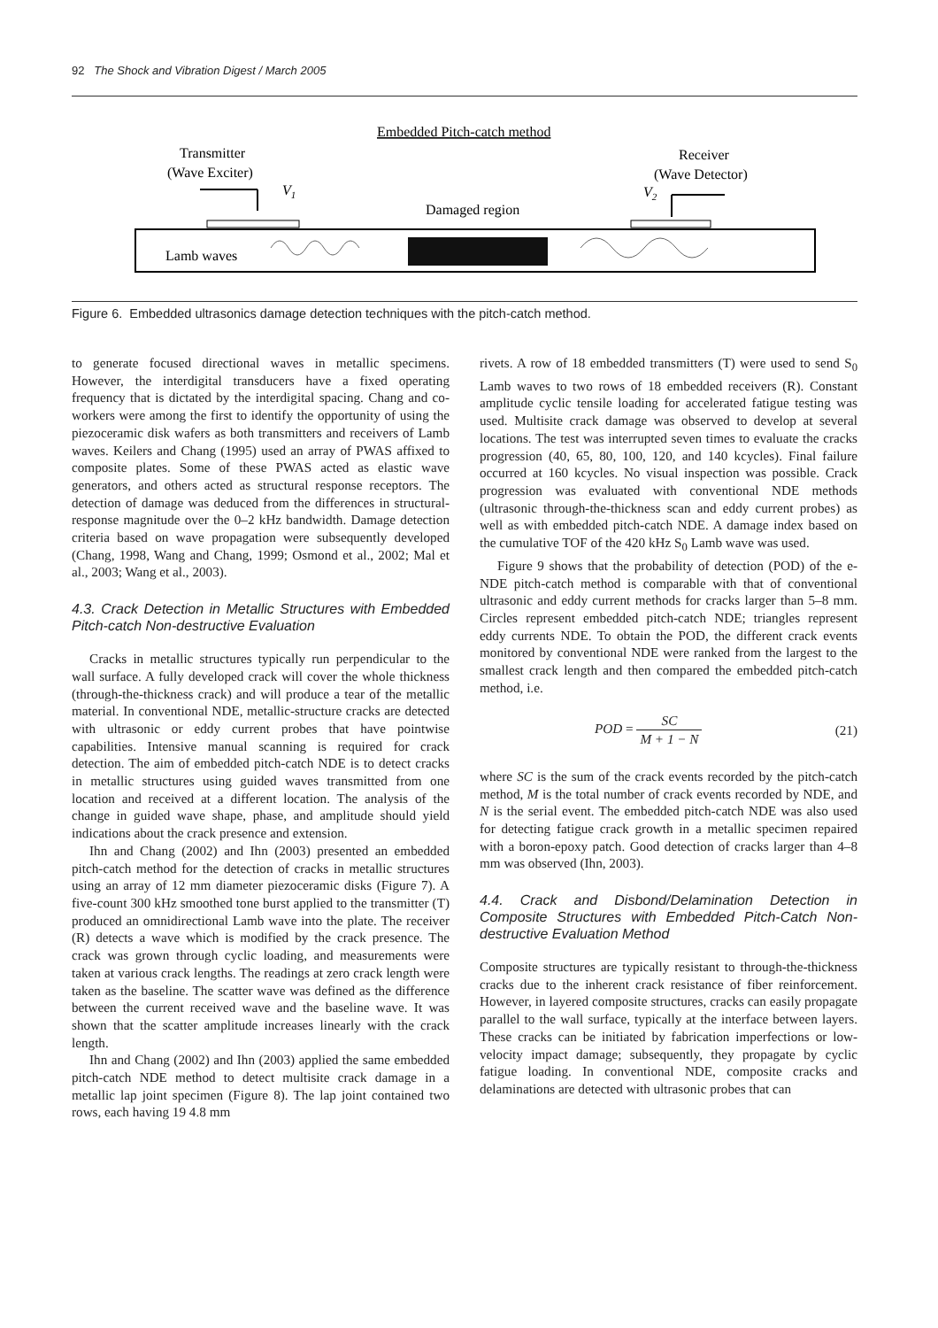92 The Shock and Vibration Digest / March 2005
Embedded Pitch-catch method
Transmitter
(Wave Exciter)
Receiver
(Wave Detector)
V1
V2
Damaged region
Lamb waves
Figure 6. Embedded ultrasonics damage detection techniques with the pitch-catch method.
to generate focused directional waves in metallic specimens. However, the interdigital transducers have a fixed operating frequency that is dictated by the interdigital spacing. Chang and co-workers were among the first to identify the opportunity of using the piezoceramic disk wafers as both transmitters and receivers of Lamb waves. Keilers and Chang (1995) used an array of PWAS affixed to composite plates. Some of these PWAS acted as elastic wave generators, and others acted as structural response receptors. The detection of damage was deduced from the differences in structural-response magnitude over the 0–2 kHz bandwidth. Damage detection criteria based on wave propagation were subsequently developed (Chang, 1998, Wang and Chang, 1999; Osmond et al., 2002; Mal et al., 2003; Wang et al., 2003).
4.3. Crack Detection in Metallic Structures with Embedded Pitch-catch Non-destructive Evaluation
Cracks in metallic structures typically run perpendicular to the wall surface. A fully developed crack will cover the whole thickness (through-the-thickness crack) and will produce a tear of the metallic material. In conventional NDE, metallic-structure cracks are detected with ultrasonic or eddy current probes that have pointwise capabilities. Intensive manual scanning is required for crack detection. The aim of embedded pitch-catch NDE is to detect cracks in metallic structures using guided waves transmitted from one location and received at a different location. The analysis of the change in guided wave shape, phase, and amplitude should yield indications about the crack presence and extension.
Ihn and Chang (2002) and Ihn (2003) presented an embedded pitch-catch method for the detection of cracks in metallic structures using an array of 12 mm diameter piezoceramic disks (Figure 7). A five-count 300 kHz smoothed tone burst applied to the transmitter (T) produced an omnidirectional Lamb wave into the plate. The receiver (R) detects a wave which is modified by the crack presence. The crack was grown through cyclic loading, and measurements were taken at various crack lengths. The readings at zero crack length were taken as the baseline. The scatter wave was defined as the difference between the current received wave and the baseline wave. It was shown that the scatter amplitude increases linearly with the crack length.
Ihn and Chang (2002) and Ihn (2003) applied the same embedded pitch-catch NDE method to detect multisite crack damage in a metallic lap joint specimen (Figure 8). The lap joint contained two rows, each having 19 4.8 mm
rivets. A row of 18 embedded transmitters (T) were used to send S<sub>0</sub> Lamb waves to two rows of 18 embedded receivers (R). Constant amplitude cyclic tensile loading for accelerated fatigue testing was used. Multisite crack damage was observed to develop at several locations. The test was interrupted seven times to evaluate the cracks progression (40, 65, 80, 100, 120, and 140 kcycles). Final failure occurred at 160 kcycles. No visual inspection was possible. Crack progression was evaluated with conventional NDE methods (ultrasonic through-the-thickness scan and eddy current probes) as well as with embedded pitch-catch NDE. A damage index based on the cumulative TOF of the 420 kHz S<sub>0</sub> Lamb wave was used.
Figure 9 shows that the probability of detection (POD) of the e-NDE pitch-catch method is comparable with that of conventional ultrasonic and eddy current methods for cracks larger than 5–8 mm. Circles represent embedded pitch-catch NDE; triangles represent eddy currents NDE. To obtain the POD, the different crack events monitored by conventional NDE were ranked from the largest to the smallest crack length and then compared the embedded pitch-catch method, i.e.
POD = SC M + 1 − N (21)
where SC is the sum of the crack events recorded by the pitch-catch method, M is the total number of crack events recorded by NDE, and N is the serial event. The embedded pitch-catch NDE was also used for detecting fatigue crack growth in a metallic specimen repaired with a boron-epoxy patch. Good detection of cracks larger than 4–8 mm was observed (Ihn, 2003).
4.4. Crack and Disbond/Delamination Detection in Composite Structures with Embedded Pitch-Catch Non-destructive Evaluation Method
Composite structures are typically resistant to through-the-thickness cracks due to the inherent crack resistance of fiber reinforcement. However, in layered composite structures, cracks can easily propagate parallel to the wall surface, typically at the interface between layers. These cracks can be initiated by fabrication imperfections or low-velocity impact damage; subsequently, they propagate by cyclic fatigue loading. In conventional NDE, composite cracks and delaminations are detected with ultrasonic probes that can